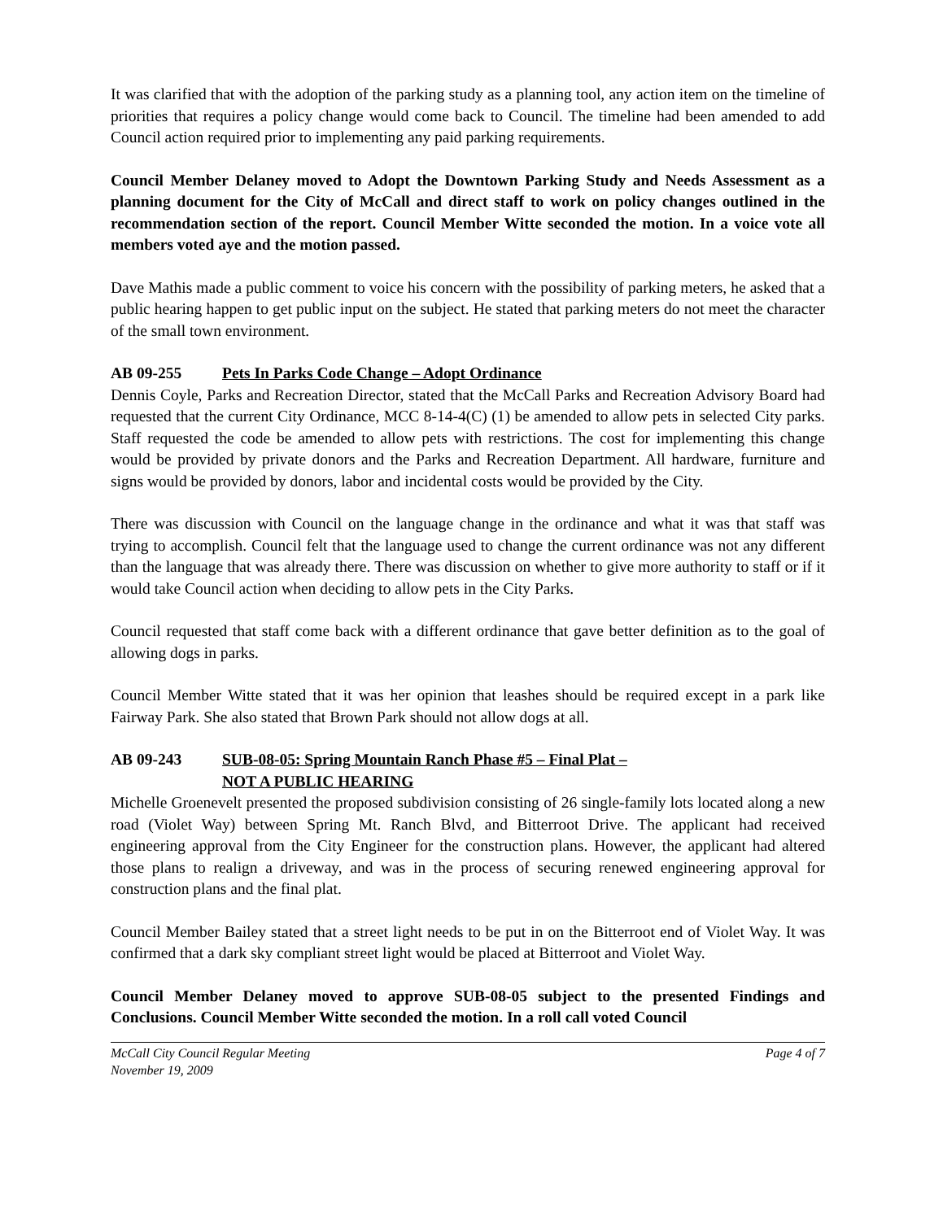It was clarified that with the adoption of the parking study as a planning tool, any action item on the timeline of priorities that requires a policy change would come back to Council. The timeline had been amended to add Council action required prior to implementing any paid parking requirements.
Council Member Delaney moved to Adopt the Downtown Parking Study and Needs Assessment as a planning document for the City of McCall and direct staff to work on policy changes outlined in the recommendation section of the report. Council Member Witte seconded the motion. In a voice vote all members voted aye and the motion passed.
Dave Mathis made a public comment to voice his concern with the possibility of parking meters, he asked that a public hearing happen to get public input on the subject. He stated that parking meters do not meet the character of the small town environment.
AB 09-255 Pets In Parks Code Change – Adopt Ordinance
Dennis Coyle, Parks and Recreation Director, stated that the McCall Parks and Recreation Advisory Board had requested that the current City Ordinance, MCC 8-14-4(C) (1) be amended to allow pets in selected City parks. Staff requested the code be amended to allow pets with restrictions. The cost for implementing this change would be provided by private donors and the Parks and Recreation Department. All hardware, furniture and signs would be provided by donors, labor and incidental costs would be provided by the City.
There was discussion with Council on the language change in the ordinance and what it was that staff was trying to accomplish. Council felt that the language used to change the current ordinance was not any different than the language that was already there. There was discussion on whether to give more authority to staff or if it would take Council action when deciding to allow pets in the City Parks.
Council requested that staff come back with a different ordinance that gave better definition as to the goal of allowing dogs in parks.
Council Member Witte stated that it was her opinion that leashes should be required except in a park like Fairway Park. She also stated that Brown Park should not allow dogs at all.
AB 09-243 SUB-08-05: Spring Mountain Ranch Phase #5 – Final Plat –
NOT A PUBLIC HEARING
Michelle Groenevelt presented the proposed subdivision consisting of 26 single-family lots located along a new road (Violet Way) between Spring Mt. Ranch Blvd, and Bitterroot Drive. The applicant had received engineering approval from the City Engineer for the construction plans. However, the applicant had altered those plans to realign a driveway, and was in the process of securing renewed engineering approval for construction plans and the final plat.
Council Member Bailey stated that a street light needs to be put in on the Bitterroot end of Violet Way. It was confirmed that a dark sky compliant street light would be placed at Bitterroot and Violet Way.
Council Member Delaney moved to approve SUB-08-05 subject to the presented Findings and Conclusions. Council Member Witte seconded the motion. In a roll call voted Council
McCall City Council Regular Meeting Page 4 of 7
November 19, 2009